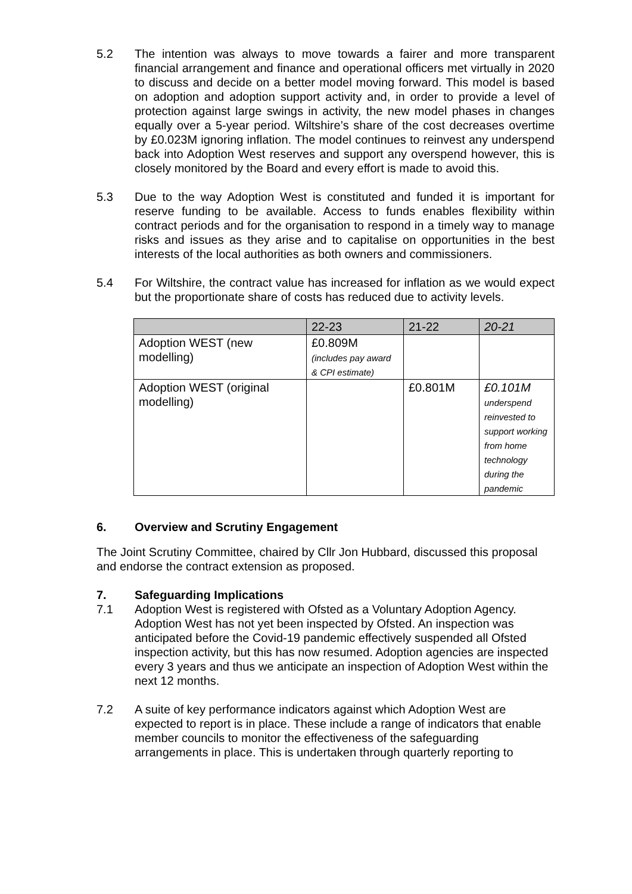5.2 The intention was always to move towards a fairer and more transparent financial arrangement and finance and operational officers met virtually in 2020 to discuss and decide on a better model moving forward. This model is based on adoption and adoption support activity and, in order to provide a level of protection against large swings in activity, the new model phases in changes equally over a 5-year period. Wiltshire’s share of the cost decreases overtime by £0.023M ignoring inflation. The model continues to reinvest any underspend back into Adoption West reserves and support any overspend however, this is closely monitored by the Board and every effort is made to avoid this.
5.3 Due to the way Adoption West is constituted and funded it is important for reserve funding to be available. Access to funds enables flexibility within contract periods and for the organisation to respond in a timely way to manage risks and issues as they arise and to capitalise on opportunities in the best interests of the local authorities as both owners and commissioners.
5.4 For Wiltshire, the contract value has increased for inflation as we would expect but the proportionate share of costs has reduced due to activity levels.
| | 22-23 | 21-22 | 20-21 |
| --- | --- | --- | --- |
| Adoption WEST (new modelling) | £0.809M (includes pay award & CPI estimate) | | |
| Adoption WEST (original modelling) | | £0.801M | £0.101M underspend reinvested to support working from home technology during the pandemic |
6. Overview and Scrutiny Engagement
The Joint Scrutiny Committee, chaired by Cllr Jon Hubbard, discussed this proposal and endorse the contract extension as proposed.
7. Safeguarding Implications
7.1 Adoption West is registered with Ofsted as a Voluntary Adoption Agency. Adoption West has not yet been inspected by Ofsted. An inspection was anticipated before the Covid-19 pandemic effectively suspended all Ofsted inspection activity, but this has now resumed. Adoption agencies are inspected every 3 years and thus we anticipate an inspection of Adoption West within the next 12 months.
7.2 A suite of key performance indicators against which Adoption West are expected to report is in place. These include a range of indicators that enable member councils to monitor the effectiveness of the safeguarding arrangements in place. This is undertaken through quarterly reporting to